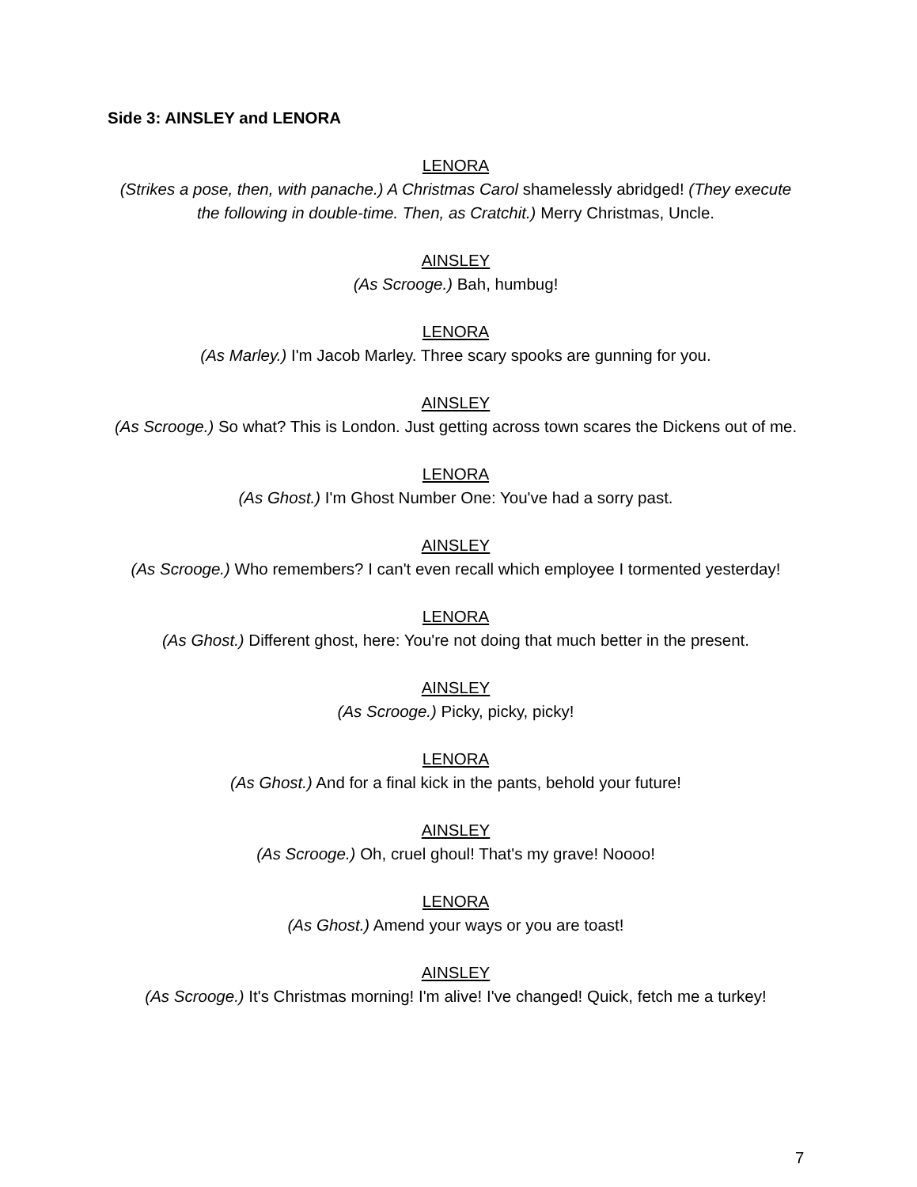Side 3: AINSLEY and LENORA
LENORA
(Strikes a pose, then, with panache.) A Christmas Carol shamelessly abridged! (They execute the following in double-time. Then, as Cratchit.) Merry Christmas, Uncle.
AINSLEY
(As Scrooge.) Bah, humbug!
LENORA
(As Marley.) I'm Jacob Marley. Three scary spooks are gunning for you.
AINSLEY
(As Scrooge.) So what? This is London. Just getting across town scares the Dickens out of me.
LENORA
(As Ghost.) I'm Ghost Number One: You've had a sorry past.
AINSLEY
(As Scrooge.) Who remembers? I can't even recall which employee I tormented yesterday!
LENORA
(As Ghost.) Different ghost, here: You're not doing that much better in the present.
AINSLEY
(As Scrooge.) Picky, picky, picky!
LENORA
(As Ghost.) And for a final kick in the pants, behold your future!
AINSLEY
(As Scrooge.) Oh, cruel ghoul! That's my grave! Noooo!
LENORA
(As Ghost.) Amend your ways or you are toast!
AINSLEY
(As Scrooge.) It's Christmas morning! I'm alive! I've changed! Quick, fetch me a turkey!
7